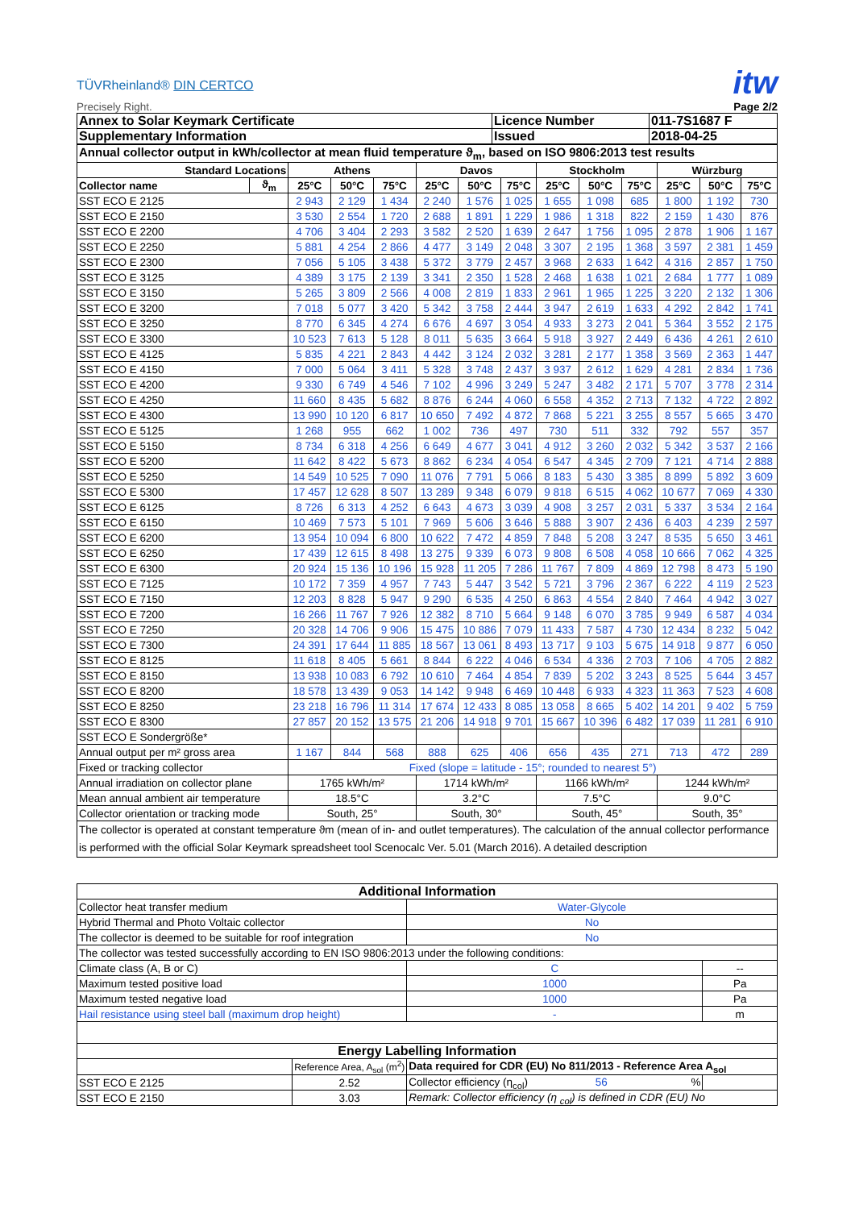TÜVRheinland® DIN CERTCO
Precisely Right.
itw
Page 2/2
| Annex to Solar Keymark Certificate | Licence Number | 011-7S1687 F |
| Supplementary Information | Issued | 2018-04-25 |
| Annual collector output in kWh/collector at mean fluid temperature ϑ<sub>m</sub>, based on ISO 9806:2013 test results | | | | | | | | | | | | | |
| --- | --- | --- | --- | --- | --- | --- | --- | --- | --- | --- | --- | --- | --- |
| Standard Locations | | Athens | | | Davos | | | Stockholm | | | Würzburg | | |
| Collector name | ϑ<sub>m</sub> | 25°C | 50°C | 75°C | 25°C | 50°C | 75°C | 25°C | 50°C | 75°C | 25°C | 50°C | 75°C |
| SST ECO E 2125 | | 2 943 | 2 129 | 1 434 | 2 240 | 1 576 | 1 025 | 1 655 | 1 098 | 685 | 1 800 | 1 192 | 730 |
| SST ECO E 2150 | | 3 530 | 2 554 | 1 720 | 2 688 | 1 891 | 1 229 | 1 986 | 1 318 | 822 | 2 159 | 1 430 | 876 |
| SST ECO E 2200 | | 4 706 | 3 404 | 2 293 | 3 582 | 2 520 | 1 639 | 2 647 | 1 756 | 1 095 | 2 878 | 1 906 | 1 167 |
| SST ECO E 2250 | | 5 881 | 4 254 | 2 866 | 4 477 | 3 149 | 2 048 | 3 307 | 2 195 | 1 368 | 3 597 | 2 381 | 1 459 |
| SST ECO E 2300 | | 7 056 | 5 105 | 3 438 | 5 372 | 3 779 | 2 457 | 3 968 | 2 633 | 1 642 | 4 316 | 2 857 | 1 750 |
| SST ECO E 3125 | | 4 389 | 3 175 | 2 139 | 3 341 | 2 350 | 1 528 | 2 468 | 1 638 | 1 021 | 2 684 | 1 777 | 1 089 |
| SST ECO E 3150 | | 5 265 | 3 809 | 2 566 | 4 008 | 2 819 | 1 833 | 2 961 | 1 965 | 1 225 | 3 220 | 2 132 | 1 306 |
| SST ECO E 3200 | | 7 018 | 5 077 | 3 420 | 5 342 | 3 758 | 2 444 | 3 947 | 2 619 | 1 633 | 4 292 | 2 842 | 1 741 |
| SST ECO E 3250 | | 8 770 | 6 345 | 4 274 | 6 676 | 4 697 | 3 054 | 4 933 | 3 273 | 2 041 | 5 364 | 3 552 | 2 175 |
| SST ECO E 3300 | | 10 523 | 7 613 | 5 128 | 8 011 | 5 635 | 3 664 | 5 918 | 3 927 | 2 449 | 6 436 | 4 261 | 2 610 |
| SST ECO E 4125 | | 5 835 | 4 221 | 2 843 | 4 442 | 3 124 | 2 032 | 3 281 | 2 177 | 1 358 | 3 569 | 2 363 | 1 447 |
| SST ECO E 4150 | | 7 000 | 5 064 | 3 411 | 5 328 | 3 748 | 2 437 | 3 937 | 2 612 | 1 629 | 4 281 | 2 834 | 1 736 |
| SST ECO E 4200 | | 9 330 | 6 749 | 4 546 | 7 102 | 4 996 | 3 249 | 5 247 | 3 482 | 2 171 | 5 707 | 3 778 | 2 314 |
| SST ECO E 4250 | | 11 660 | 8 435 | 5 682 | 8 876 | 6 244 | 4 060 | 6 558 | 4 352 | 2 713 | 7 132 | 4 722 | 2 892 |
| SST ECO E 4300 | | 13 990 | 10 120 | 6 817 | 10 650 | 7 492 | 4 872 | 7 868 | 5 221 | 3 255 | 8 557 | 5 665 | 3 470 |
| SST ECO E 5125 | | 1 268 | 955 | 662 | 1 002 | 736 | 497 | 730 | 511 | 332 | 792 | 557 | 357 |
| SST ECO E 5150 | | 8 734 | 6 318 | 4 256 | 6 649 | 4 677 | 3 041 | 4 912 | 3 260 | 2 032 | 5 342 | 3 537 | 2 166 |
| SST ECO E 5200 | | 11 642 | 8 422 | 5 673 | 8 862 | 6 234 | 4 054 | 6 547 | 4 345 | 2 709 | 7 121 | 4 714 | 2 888 |
| SST ECO E 5250 | | 14 549 | 10 525 | 7 090 | 11 076 | 7 791 | 5 066 | 8 183 | 5 430 | 3 385 | 8 899 | 5 892 | 3 609 |
| SST ECO E 5300 | | 17 457 | 12 628 | 8 507 | 13 289 | 9 348 | 6 079 | 9 818 | 6 515 | 4 062 | 10 677 | 7 069 | 4 330 |
| SST ECO E 6125 | | 8 726 | 6 313 | 4 252 | 6 643 | 4 673 | 3 039 | 4 908 | 3 257 | 2 031 | 5 337 | 3 534 | 2 164 |
| SST ECO E 6150 | | 10 469 | 7 573 | 5 101 | 7 969 | 5 606 | 3 646 | 5 888 | 3 907 | 2 436 | 6 403 | 4 239 | 2 597 |
| SST ECO E 6200 | | 13 954 | 10 094 | 6 800 | 10 622 | 7 472 | 4 859 | 7 848 | 5 208 | 3 247 | 8 535 | 5 650 | 3 461 |
| SST ECO E 6250 | | 17 439 | 12 615 | 8 498 | 13 275 | 9 339 | 6 073 | 9 808 | 6 508 | 4 058 | 10 666 | 7 062 | 4 325 |
| SST ECO E 6300 | | 20 924 | 15 136 | 10 196 | 15 928 | 11 205 | 7 286 | 11 767 | 7 809 | 4 869 | 12 798 | 8 473 | 5 190 |
| SST ECO E 7125 | | 10 172 | 7 359 | 4 957 | 7 743 | 5 447 | 3 542 | 5 721 | 3 796 | 2 367 | 6 222 | 4 119 | 2 523 |
| SST ECO E 7150 | | 12 203 | 8 828 | 5 947 | 9 290 | 6 535 | 4 250 | 6 863 | 4 554 | 2 840 | 7 464 | 4 942 | 3 027 |
| SST ECO E 7200 | | 16 266 | 11 767 | 7 926 | 12 382 | 8 710 | 5 664 | 9 148 | 6 070 | 3 785 | 9 949 | 6 587 | 4 034 |
| SST ECO E 7250 | | 20 328 | 14 706 | 9 906 | 15 475 | 10 886 | 7 079 | 11 433 | 7 587 | 4 730 | 12 434 | 8 232 | 5 042 |
| SST ECO E 7300 | | 24 391 | 17 644 | 11 885 | 18 567 | 13 061 | 8 493 | 13 717 | 9 103 | 5 675 | 14 918 | 9 877 | 6 050 |
| SST ECO E 8125 | | 11 618 | 8 405 | 5 661 | 8 844 | 6 222 | 4 046 | 6 534 | 4 336 | 2 703 | 7 106 | 4 705 | 2 882 |
| SST ECO E 8150 | | 13 938 | 10 083 | 6 792 | 10 610 | 7 464 | 4 854 | 7 839 | 5 202 | 3 243 | 8 525 | 5 644 | 3 457 |
| SST ECO E 8200 | | 18 578 | 13 439 | 9 053 | 14 142 | 9 948 | 6 469 | 10 448 | 6 933 | 4 323 | 11 363 | 7 523 | 4 608 |
| SST ECO E 8250 | | 23 218 | 16 796 | 11 314 | 17 674 | 12 433 | 8 085 | 13 058 | 8 665 | 5 402 | 14 201 | 9 402 | 5 759 |
| SST ECO E 8300 | | 27 857 | 20 152 | 13 575 | 21 206 | 14 918 | 9 701 | 15 667 | 10 396 | 6 482 | 17 039 | 11 281 | 6 910 |
| SST ECO E Sondergröße* | | | | | | | | | | | | | |
| Annual output per m² gross area | | 1 167 | 844 | 568 | 888 | 625 | 406 | 656 | 435 | 271 | 713 | 472 | 289 |
| Fixed or tracking collector | | Fixed (slope = latitude - 15°; rounded to nearest 5°) | | | | | | | | | | | |
| Annual irradiation on collector plane | | 1765 kWh/m² | | | 1714 kWh/m² | | | 1166 kWh/m² | | | 1244 kWh/m² | | |
| Mean annual ambient air temperature | | 18.5°C | | | 3.2°C | | | 7.5°C | | | 9.0°C | | |
| Collector orientation or tracking mode | | South, 25° | | | South, 30° | | | South, 45° | | | South, 35° | | |
| The collector is operated at constant temperature ϑm (mean of in- and outlet temperatures). The calculation of the annual collector performance is performed with the official Solar Keymark spreadsheet tool Scenocalc Ver. 5.01 (March 2016). A detailed description | | | | | | | | | | | | | |
| Additional Information | | | |
| --- | --- | --- | --- |
| Collector heat transfer medium | | Water-Glycole | |
| Hybrid Thermal and Photo Voltaic collector | | No | |
| The collector is deemed to be suitable for roof integration | | No | |
| The collector was tested successfully according to EN ISO 9806:2013 under the following conditions: | | | |
| Climate class (A, B or C) | | C | -- |
| Maximum tested positive load | | 1000 | Pa |
| Maximum tested negative load | | 1000 | Pa |
| Hail resistance using steel ball (maximum drop height) | | - | m |
| Energy Labelling Information | | | |
| | Reference Area, A<sub>sol</sub> (m<sup>2</sup>) | Data required for CDR (EU) No 811/2013 - Reference Area A<sub>sol</sub> | |
| SST ECO E 2125 | 2.52 | Collector efficiency (η<sub>col</sub>) 56 % | |
| SST ECO E 2150 | 3.03 | Remark: Collector efficiency (η <sub>col</sub>) is defined in CDR (EU) No | |